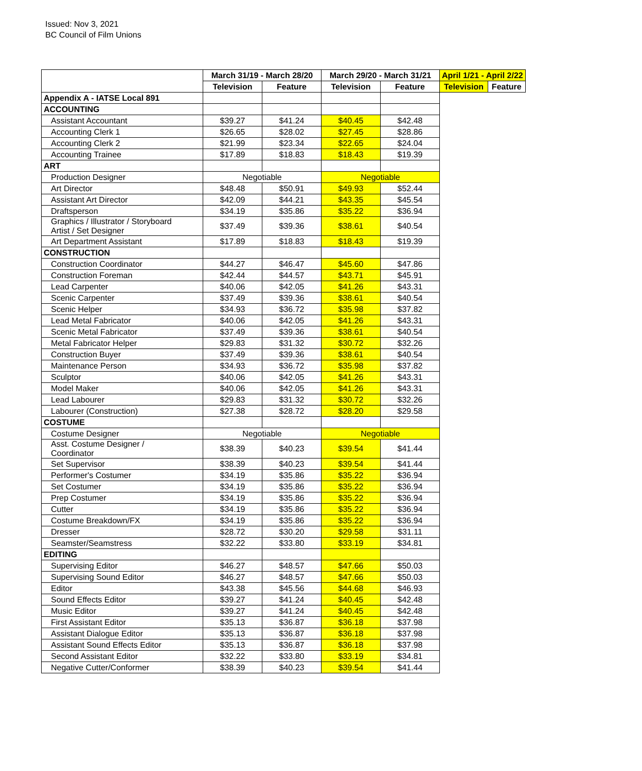Issued: Nov 3, 2021
BC Council of Film Unions
| | March 31/19 - March 28/20 | | March 29/20 - March 31/21 | | April 1/21 - April 2/22 | |
| --- | --- | --- | --- | --- | --- | --- |
| | Television | Feature | Television | Feature | Television | Feature |
| Appendix A - IATSE Local 891 | | | | | | |
| ACCOUNTING | | | | | | |
| Assistant Accountant | $39.27 | $41.24 | $40.45 | $42.48 | | |
| Accounting Clerk 1 | $26.65 | $28.02 | $27.45 | $28.86 | | |
| Accounting Clerk 2 | $21.99 | $23.34 | $22.65 | $24.04 | | |
| Accounting Trainee | $17.89 | $18.83 | $18.43 | $19.39 | | |
| ART | | | | | | |
| Production Designer | Negotiable | | Negotiable | | | |
| Art Director | $48.48 | $50.91 | $49.93 | $52.44 | | |
| Assistant Art Director | $42.09 | $44.21 | $43.35 | $45.54 | | |
| Draftsperson | $34.19 | $35.86 | $35.22 | $36.94 | | |
| Graphics / Illustrator / Storyboard Artist / Set Designer | $37.49 | $39.36 | $38.61 | $40.54 | | |
| Art Department Assistant | $17.89 | $18.83 | $18.43 | $19.39 | | |
| CONSTRUCTION | | | | | | |
| Construction Coordinator | $44.27 | $46.47 | $45.60 | $47.86 | | |
| Construction Foreman | $42.44 | $44.57 | $43.71 | $45.91 | | |
| Lead Carpenter | $40.06 | $42.05 | $41.26 | $43.31 | | |
| Scenic Carpenter | $37.49 | $39.36 | $38.61 | $40.54 | | |
| Scenic Helper | $34.93 | $36.72 | $35.98 | $37.82 | | |
| Lead Metal Fabricator | $40.06 | $42.05 | $41.26 | $43.31 | | |
| Scenic Metal Fabricator | $37.49 | $39.36 | $38.61 | $40.54 | | |
| Metal Fabricator Helper | $29.83 | $31.32 | $30.72 | $32.26 | | |
| Construction Buyer | $37.49 | $39.36 | $38.61 | $40.54 | | |
| Maintenance Person | $34.93 | $36.72 | $35.98 | $37.82 | | |
| Sculptor | $40.06 | $42.05 | $41.26 | $43.31 | | |
| Model Maker | $40.06 | $42.05 | $41.26 | $43.31 | | |
| Lead Labourer | $29.83 | $31.32 | $30.72 | $32.26 | | |
| Labourer (Construction) | $27.38 | $28.72 | $28.20 | $29.58 | | |
| COSTUME | | | | | | |
| Costume Designer | Negotiable | | Negotiable | | | |
| Asst. Costume Designer / Coordinator | $38.39 | $40.23 | $39.54 | $41.44 | | |
| Set Supervisor | $38.39 | $40.23 | $39.54 | $41.44 | | |
| Performer's Costumer | $34.19 | $35.86 | $35.22 | $36.94 | | |
| Set Costumer | $34.19 | $35.86 | $35.22 | $36.94 | | |
| Prep Costumer | $34.19 | $35.86 | $35.22 | $36.94 | | |
| Cutter | $34.19 | $35.86 | $35.22 | $36.94 | | |
| Costume Breakdown/FX | $34.19 | $35.86 | $35.22 | $36.94 | | |
| Dresser | $28.72 | $30.20 | $29.58 | $31.11 | | |
| Seamster/Seamstress | $32.22 | $33.80 | $33.19 | $34.81 | | |
| EDITING | | | | | | |
| Supervising Editor | $46.27 | $48.57 | $47.66 | $50.03 | | |
| Supervising Sound Editor | $46.27 | $48.57 | $47.66 | $50.03 | | |
| Editor | $43.38 | $45.56 | $44.68 | $46.93 | | |
| Sound Effects Editor | $39.27 | $41.24 | $40.45 | $42.48 | | |
| Music Editor | $39.27 | $41.24 | $40.45 | $42.48 | | |
| First Assistant Editor | $35.13 | $36.87 | $36.18 | $37.98 | | |
| Assistant Dialogue Editor | $35.13 | $36.87 | $36.18 | $37.98 | | |
| Assistant Sound Effects Editor | $35.13 | $36.87 | $36.18 | $37.98 | | |
| Second Assistant Editor | $32.22 | $33.80 | $33.19 | $34.81 | | |
| Negative Cutter/Conformer | $38.39 | $40.23 | $39.54 | $41.44 | | |